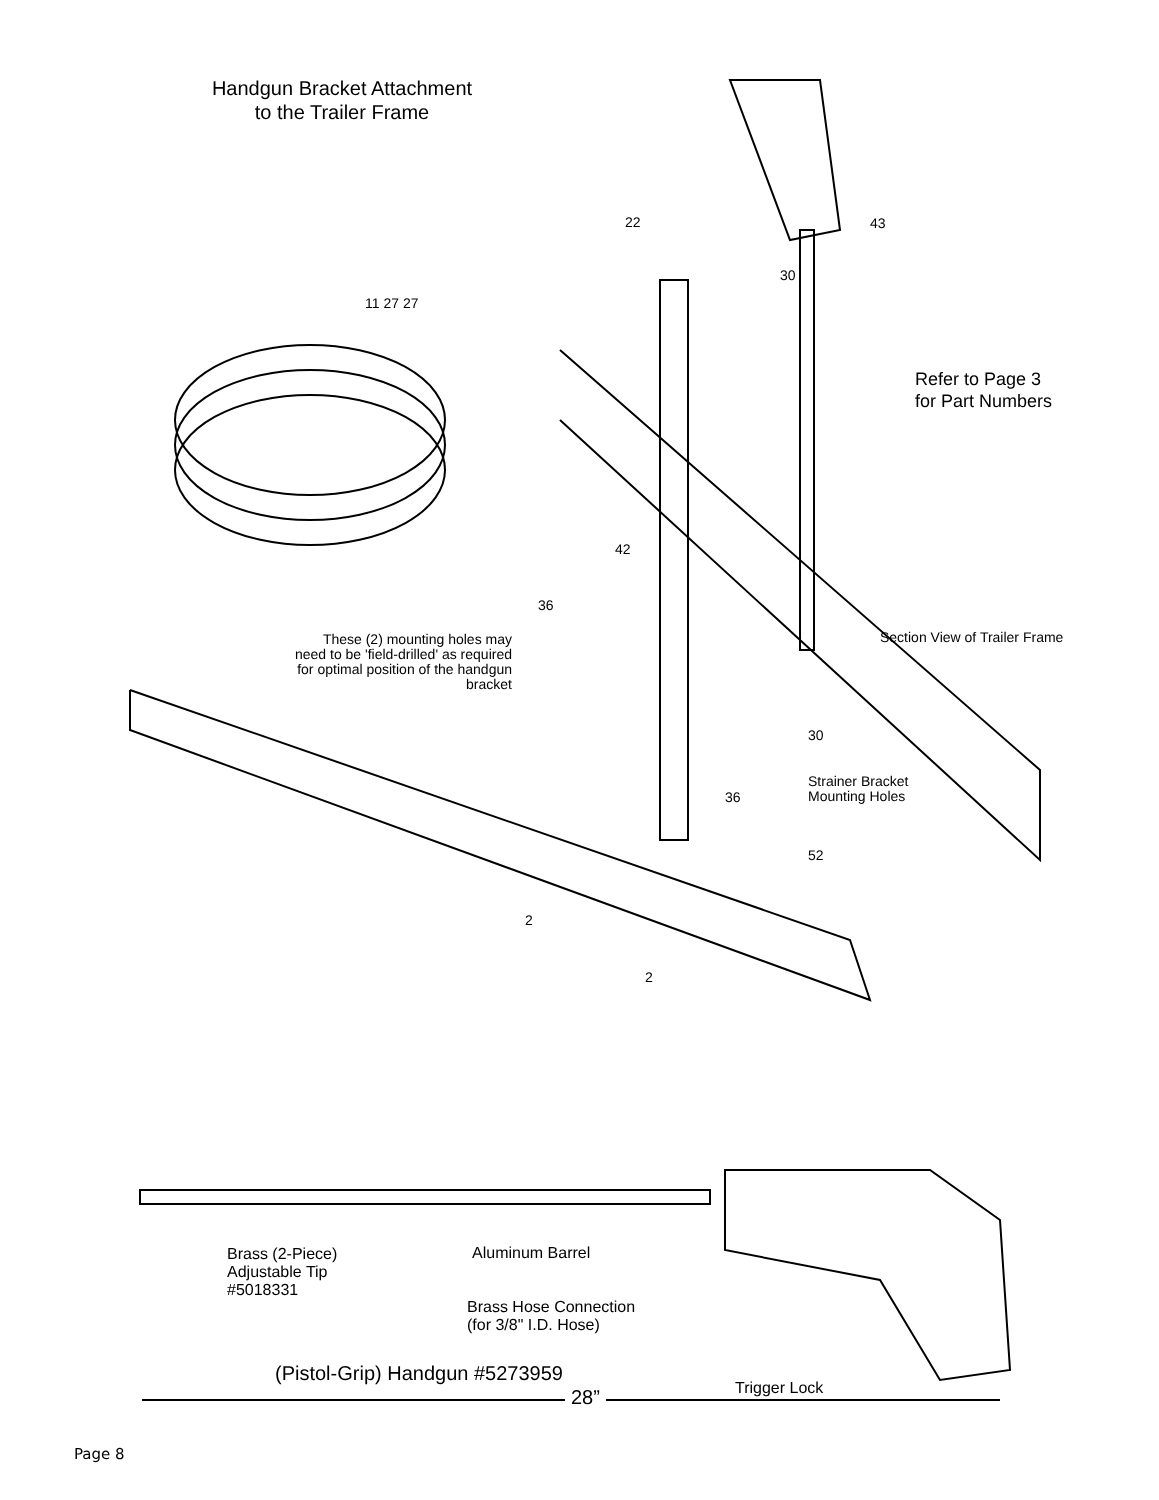Handgun Bracket Attachment
to the Trailer Frame
22 43
30
11 27 27
Refer to Page 3
for Part Numbers
42
36
These (2) mounting holes may need to be 'field-drilled' as required for optimal position of the handgun bracket
Section View of Trailer Frame
30
Strainer Bracket
Mounting Holes
36
52
2
2
Brass (2-Piece)
Adjustable Tip
#5018331
Aluminum Barrel
Brass Hose Connection
(for 3/8" I.D. Hose)
(Pistol-Grip) Handgun #5273959
Trigger Lock
28”
Page 8